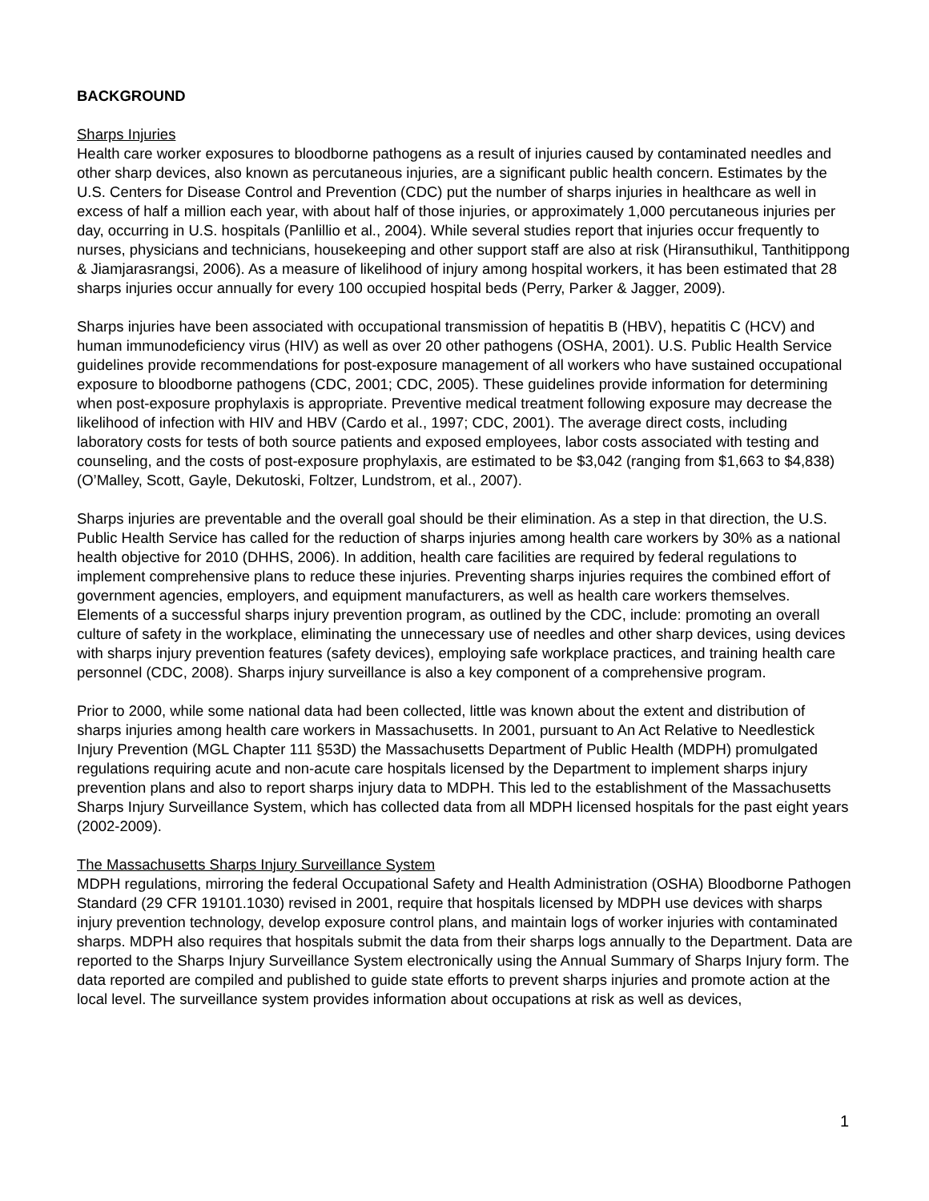BACKGROUND
Sharps Injuries
Health care worker exposures to bloodborne pathogens as a result of injuries caused by contaminated needles and other sharp devices, also known as percutaneous injuries, are a significant public health concern. Estimates by the U.S. Centers for Disease Control and Prevention (CDC) put the number of sharps injuries in healthcare as well in excess of half a million each year, with about half of those injuries, or approximately 1,000 percutaneous injuries per day, occurring in U.S. hospitals (Panlillio et al., 2004). While several studies report that injuries occur frequently to nurses, physicians and technicians, housekeeping and other support staff are also at risk (Hiransuthikul, Tanthitippong & Jiamjarasrangsi, 2006). As a measure of likelihood of injury among hospital workers, it has been estimated that 28 sharps injuries occur annually for every 100 occupied hospital beds (Perry, Parker & Jagger, 2009).
Sharps injuries have been associated with occupational transmission of hepatitis B (HBV), hepatitis C (HCV) and human immunodeficiency virus (HIV) as well as over 20 other pathogens (OSHA, 2001). U.S. Public Health Service guidelines provide recommendations for post-exposure management of all workers who have sustained occupational exposure to bloodborne pathogens (CDC, 2001; CDC, 2005). These guidelines provide information for determining when post-exposure prophylaxis is appropriate. Preventive medical treatment following exposure may decrease the likelihood of infection with HIV and HBV (Cardo et al., 1997; CDC, 2001). The average direct costs, including laboratory costs for tests of both source patients and exposed employees, labor costs associated with testing and counseling, and the costs of post-exposure prophylaxis, are estimated to be $3,042 (ranging from $1,663 to $4,838) (O’Malley, Scott, Gayle, Dekutoski, Foltzer, Lundstrom, et al., 2007).
Sharps injuries are preventable and the overall goal should be their elimination. As a step in that direction, the U.S. Public Health Service has called for the reduction of sharps injuries among health care workers by 30% as a national health objective for 2010 (DHHS, 2006). In addition, health care facilities are required by federal regulations to implement comprehensive plans to reduce these injuries. Preventing sharps injuries requires the combined effort of government agencies, employers, and equipment manufacturers, as well as health care workers themselves. Elements of a successful sharps injury prevention program, as outlined by the CDC, include: promoting an overall culture of safety in the workplace, eliminating the unnecessary use of needles and other sharp devices, using devices with sharps injury prevention features (safety devices), employing safe workplace practices, and training health care personnel (CDC, 2008). Sharps injury surveillance is also a key component of a comprehensive program.
Prior to 2000, while some national data had been collected, little was known about the extent and distribution of sharps injuries among health care workers in Massachusetts. In 2001, pursuant to An Act Relative to Needlestick Injury Prevention (MGL Chapter 111 §53D) the Massachusetts Department of Public Health (MDPH) promulgated regulations requiring acute and non-acute care hospitals licensed by the Department to implement sharps injury prevention plans and also to report sharps injury data to MDPH. This led to the establishment of the Massachusetts Sharps Injury Surveillance System, which has collected data from all MDPH licensed hospitals for the past eight years (2002-2009).
The Massachusetts Sharps Injury Surveillance System
MDPH regulations, mirroring the federal Occupational Safety and Health Administration (OSHA) Bloodborne Pathogen Standard (29 CFR 19101.1030) revised in 2001, require that hospitals licensed by MDPH use devices with sharps injury prevention technology, develop exposure control plans, and maintain logs of worker injuries with contaminated sharps. MDPH also requires that hospitals submit the data from their sharps logs annually to the Department. Data are reported to the Sharps Injury Surveillance System electronically using the Annual Summary of Sharps Injury form. The data reported are compiled and published to guide state efforts to prevent sharps injuries and promote action at the local level. The surveillance system provides information about occupations at risk as well as devices,
1